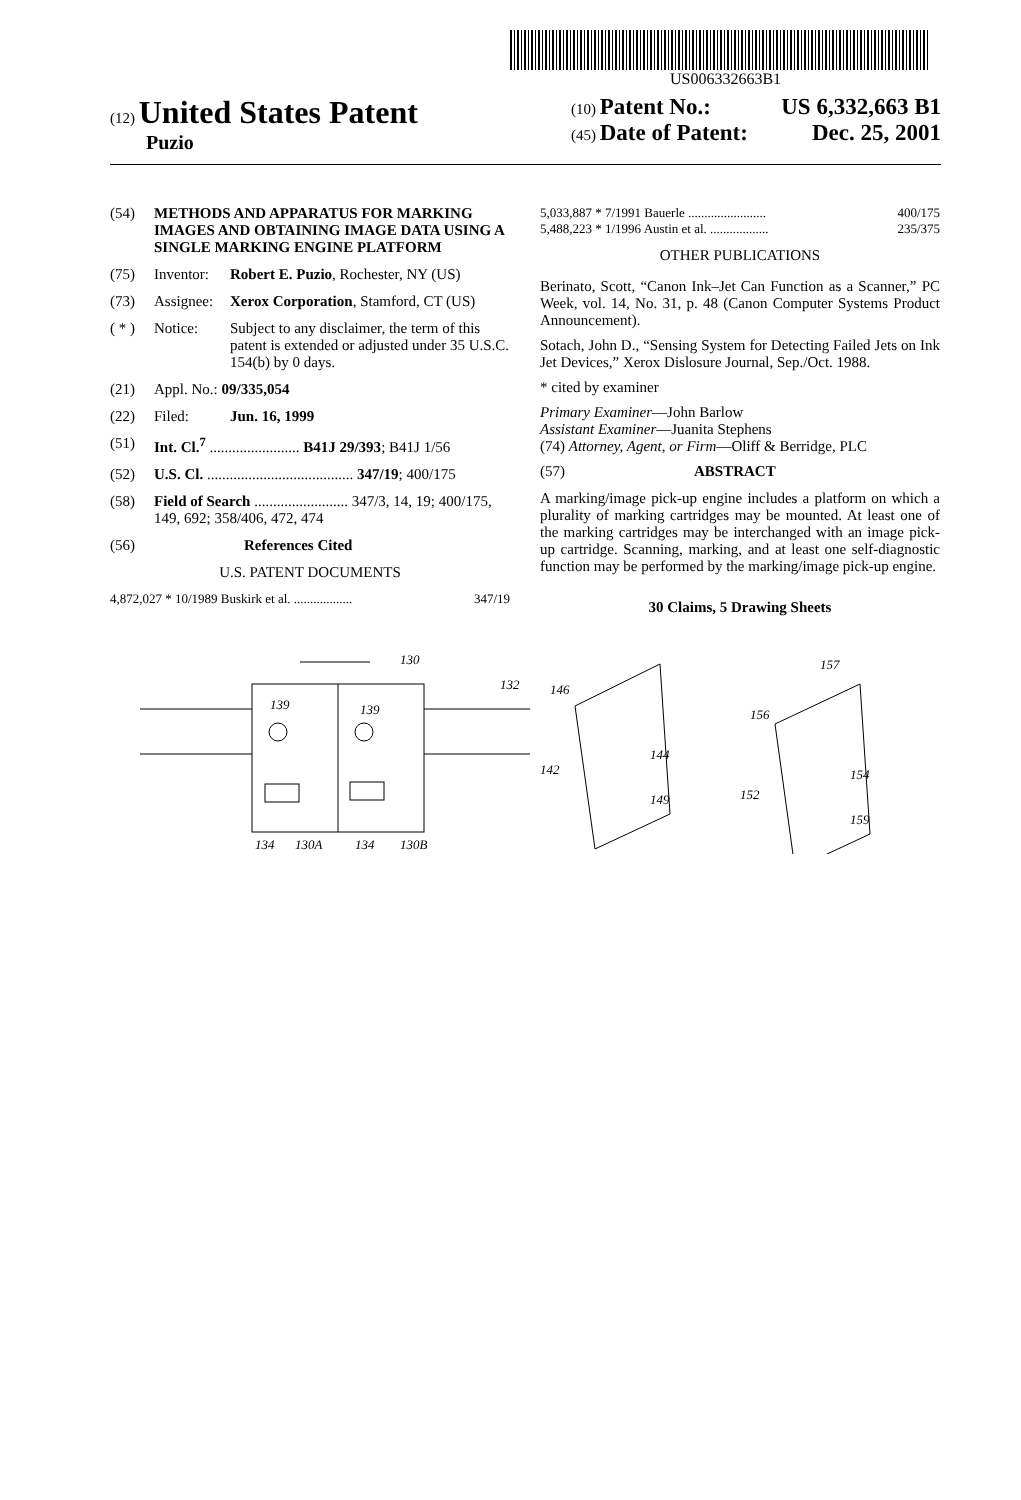US006332663B1
(12) United States Patent
Puzio
(10) Patent No.: US 6,332,663 B1
(45) Date of Patent: Dec. 25, 2001
(54) METHODS AND APPARATUS FOR MARKING IMAGES AND OBTAINING IMAGE DATA USING A SINGLE MARKING ENGINE PLATFORM
(75) Inventor: Robert E. Puzio, Rochester, NY (US)
(73) Assignee: Xerox Corporation, Stamford, CT (US)
( * ) Notice: Subject to any disclaimer, the term of this patent is extended or adjusted under 35 U.S.C. 154(b) by 0 days.
(21) Appl. No.: 09/335,054
(22) Filed: Jun. 16, 1999
(51) Int. Cl.<sup>7</sup> ........................ B41J 29/393; B41J 1/56
(52) U.S. Cl. ....................................... 347/19; 400/175
(58) Field of Search ......................... 347/3, 14, 19; 400/175, 149, 692; 358/406, 472, 474
(56) References Cited
U.S. PATENT DOCUMENTS
4,872,027 * 10/1989 Buskirk et al. .................. 347/19
5,033,887 * 7/1991 Bauerle ........................ 400/175
5,488,223 * 1/1996 Austin et al. .................. 235/375
OTHER PUBLICATIONS
Berinato, Scott, “Canon Ink–Jet Can Function as a Scanner,” PC Week, vol. 14, No. 31, p. 48 (Canon Computer Systems Product Announcement).
Sotach, John D., “Sensing System for Detecting Failed Jets on Ink Jet Devices,” Xerox Dislosure Journal, Sep./Oct. 1988.
* cited by examiner
Primary Examiner—John Barlow
Assistant Examiner—Juanita Stephens
(74) Attorney, Agent, or Firm—Oliff & Berridge, PLC
(57) ABSTRACT
A marking/image pick-up engine includes a platform on which a plurality of marking cartridges may be mounted. At least one of the marking cartridges may be interchanged with an image pick-up cartridge. Scanning, marking, and at least one self-diagnostic function may be performed by the marking/image pick-up engine.
30 Claims, 5 Drawing Sheets
130
132
139
139
134
130A
134
130B
146
144
142
149
157
156
154
152
159